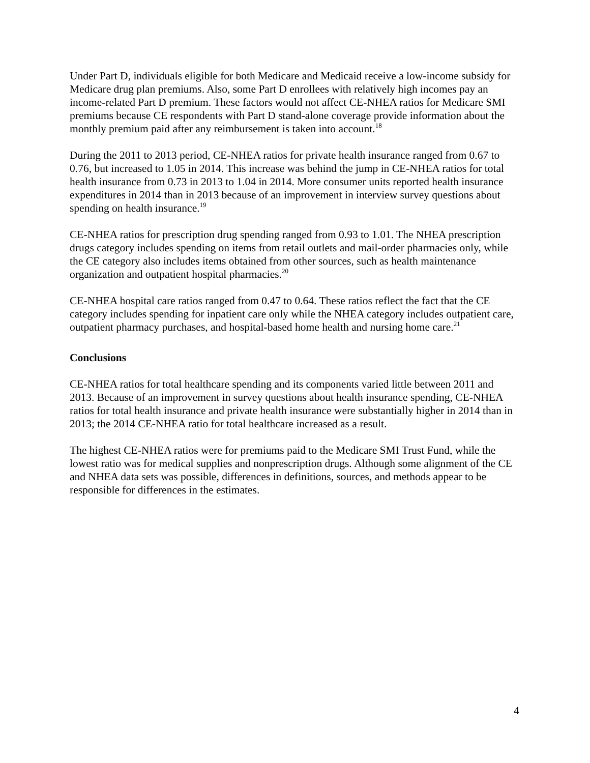Under Part D, individuals eligible for both Medicare and Medicaid receive a low-income subsidy for Medicare drug plan premiums. Also, some Part D enrollees with relatively high incomes pay an income-related Part D premium. These factors would not affect CE-NHEA ratios for Medicare SMI premiums because CE respondents with Part D stand-alone coverage provide information about the monthly premium paid after any reimbursement is taken into account.<sup>18</sup>
During the 2011 to 2013 period, CE-NHEA ratios for private health insurance ranged from 0.67 to 0.76, but increased to 1.05 in 2014. This increase was behind the jump in CE-NHEA ratios for total health insurance from 0.73 in 2013 to 1.04 in 2014. More consumer units reported health insurance expenditures in 2014 than in 2013 because of an improvement in interview survey questions about spending on health insurance.<sup>19</sup>
CE-NHEA ratios for prescription drug spending ranged from 0.93 to 1.01. The NHEA prescription drugs category includes spending on items from retail outlets and mail-order pharmacies only, while the CE category also includes items obtained from other sources, such as health maintenance organization and outpatient hospital pharmacies.<sup>20</sup>
CE-NHEA hospital care ratios ranged from 0.47 to 0.64. These ratios reflect the fact that the CE category includes spending for inpatient care only while the NHEA category includes outpatient care, outpatient pharmacy purchases, and hospital-based home health and nursing home care.<sup>21</sup>
Conclusions
CE-NHEA ratios for total healthcare spending and its components varied little between 2011 and 2013. Because of an improvement in survey questions about health insurance spending, CE-NHEA ratios for total health insurance and private health insurance were substantially higher in 2014 than in 2013; the 2014 CE-NHEA ratio for total healthcare increased as a result.
The highest CE-NHEA ratios were for premiums paid to the Medicare SMI Trust Fund, while the lowest ratio was for medical supplies and nonprescription drugs. Although some alignment of the CE and NHEA data sets was possible, differences in definitions, sources, and methods appear to be responsible for differences in the estimates.
4